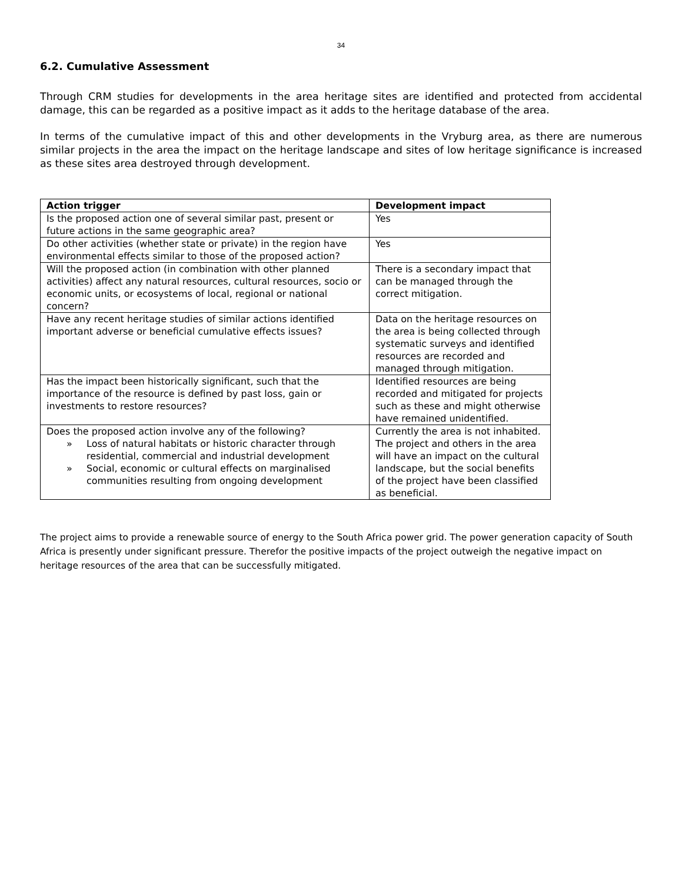34
6.2. Cumulative Assessment
Through CRM studies for developments in the area heritage sites are identified and protected from accidental damage, this can be regarded as a positive impact as it adds to the heritage database of the area.
In terms of the cumulative impact of this and other developments in the Vryburg area, as there are numerous similar projects in the area the impact on the heritage landscape and sites of low heritage significance is increased as these sites area destroyed through development.
| Action trigger | Development impact |
| --- | --- |
| Is the proposed action one of several similar past, present or future actions in the same geographic area? | Yes |
| Do other activities (whether state or private) in the region have environmental effects similar to those of the proposed action? | Yes |
| Will the proposed action (in combination with other planned activities) affect any natural resources, cultural resources, socio or economic units, or ecosystems of local, regional or national concern? | There is a secondary impact that can be managed through the correct mitigation. |
| Have any recent heritage studies of similar actions identified important adverse or beneficial cumulative effects issues? | Data on the heritage resources on the area is being collected through systematic surveys and identified resources are recorded and managed through mitigation. |
| Has the impact been historically significant, such that the importance of the resource is defined by past loss, gain or investments to restore resources? | Identified resources are being recorded and mitigated for projects such as these and might otherwise have remained unidentified. |
| Does the proposed action involve any of the following? » Loss of natural habitats or historic character through residential, commercial and industrial development » Social, economic or cultural effects on marginalised communities resulting from ongoing development | Currently the area is not inhabited. The project and others in the area will have an impact on the cultural landscape, but the social benefits of the project have been classified as beneficial. |
The project aims to provide a renewable source of energy to the South Africa power grid. The power generation capacity of South Africa is presently under significant pressure. Therefor the positive impacts of the project outweigh the negative impact on heritage resources of the area that can be successfully mitigated.